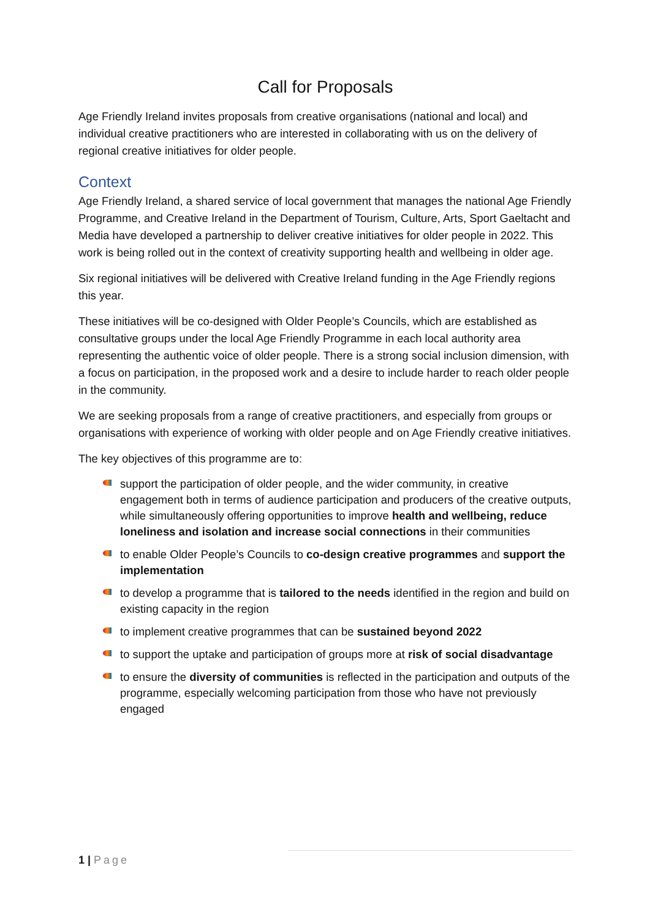Call for Proposals
Age Friendly Ireland invites proposals from creative organisations (national and local) and individual creative practitioners who are interested in collaborating with us on the delivery of regional creative initiatives for older people.
Context
Age Friendly Ireland, a shared service of local government that manages the national Age Friendly Programme, and Creative Ireland in the Department of Tourism, Culture, Arts, Sport Gaeltacht and Media have developed a partnership to deliver creative initiatives for older people in 2022. This work is being rolled out in the context of creativity supporting health and wellbeing in older age.
Six regional initiatives will be delivered with Creative Ireland funding in the Age Friendly regions this year.
These initiatives will be co-designed with Older People’s Councils, which are established as consultative groups under the local Age Friendly Programme in each local authority area representing the authentic voice of older people. There is a strong social inclusion dimension, with a focus on participation, in the proposed work and a desire to include harder to reach older people in the community.
We are seeking proposals from a range of creative practitioners, and especially from groups or organisations with experience of working with older people and on Age Friendly creative initiatives.
The key objectives of this programme are to:
support the participation of older people, and the wider community, in creative engagement both in terms of audience participation and producers of the creative outputs, while simultaneously offering opportunities to improve health and wellbeing, reduce loneliness and isolation and increase social connections in their communities
to enable Older People’s Councils to co-design creative programmes and support the implementation
to develop a programme that is tailored to the needs identified in the region and build on existing capacity in the region
to implement creative programmes that can be sustained beyond 2022
to support the uptake and participation of groups more at risk of social disadvantage
to ensure the diversity of communities is reflected in the participation and outputs of the programme, especially welcoming participation from those who have not previously engaged
1 | Page